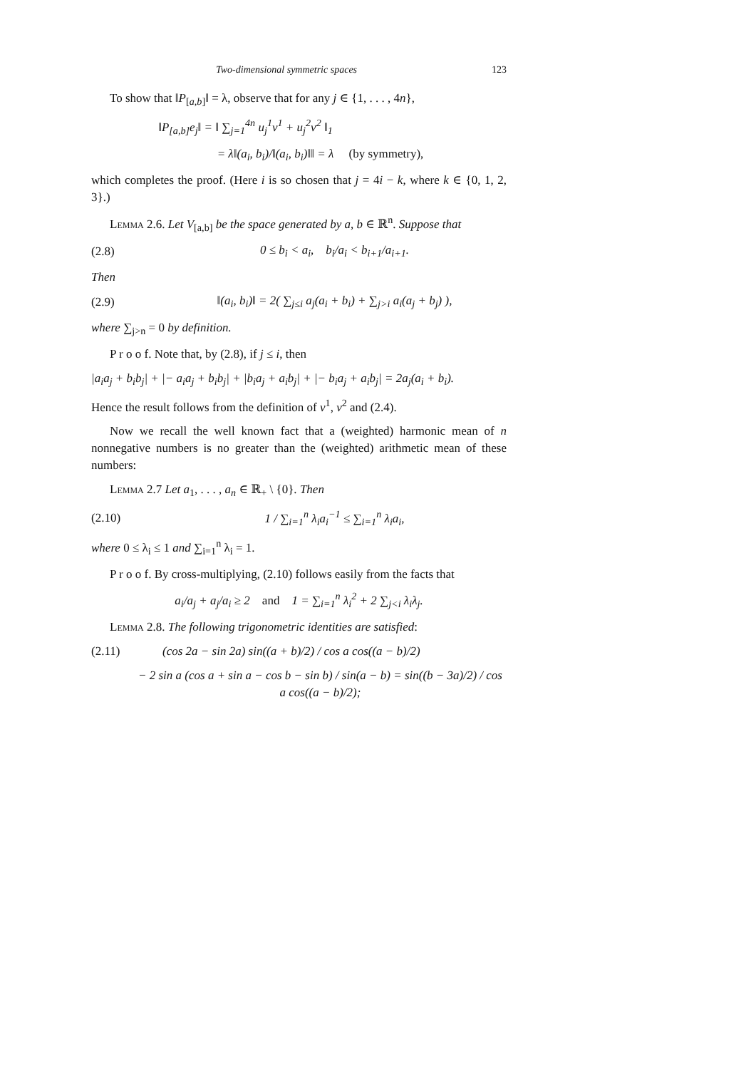Two-dimensional symmetric spaces 123
To show that ‖P<sub>[a,b]</sub>‖ = λ, observe that for any j ∈ {1, . . . , 4n},
‖P<sub>[a,b]</sub>e<sub>j</sub>‖ = ‖ ∑<sub>j=1</sub><sup>4n</sup> u<sub>j</sub><sup>1</sup>v<sup>1</sup> + u<sub>j</sub><sup>2</sup>v<sup>2</sup> ‖<sub>1</sub>
= λ‖(a<sub>i</sub>, b<sub>i</sub>)/‖(a<sub>i</sub>, b<sub>i</sub>)‖‖ = λ (by symmetry),
which completes the proof. (Here i is so chosen that j = 4i − k, where k ∈ {0, 1, 2, 3}.)
Lemma 2.6. Let V<sub>[a,b]</sub> be the space generated by a, b ∈ ℝ<sup>n</sup>. Suppose that
(2.8) 0 ≤ b<sub>i</sub> < a<sub>i</sub>, b<sub>i</sub>/a<sub>i</sub> < b<sub>i+1</sub>/a<sub>i+1</sub>.
Then
(2.9) ‖(a<sub>i</sub>, b<sub>i</sub>)‖ = 2( ∑<sub>j≤i</sub> a<sub>j</sub>(a<sub>i</sub> + b<sub>i</sub>) + ∑<sub>j>i</sub> a<sub>i</sub>(a<sub>j</sub> + b<sub>j</sub>) ),
where ∑<sub>j>n</sub> = 0 by definition.
P r o o f. Note that, by (2.8), if j ≤ i, then
|a<sub>i</sub>a<sub>j</sub> + b<sub>i</sub>b<sub>j</sub>| + |− a<sub>i</sub>a<sub>j</sub> + b<sub>i</sub>b<sub>j</sub>| + |b<sub>i</sub>a<sub>j</sub> + a<sub>i</sub>b<sub>j</sub>| + |− b<sub>i</sub>a<sub>j</sub> + a<sub>i</sub>b<sub>j</sub>| = 2a<sub>j</sub>(a<sub>i</sub> + b<sub>i</sub>).
Hence the result follows from the definition of v<sup>1</sup>, v<sup>2</sup> and (2.4).
Now we recall the well known fact that a (weighted) harmonic mean of n nonnegative numbers is no greater than the (weighted) arithmetic mean of these numbers:
Lemma 2.7 Let a<sub>1</sub>, . . . , a<sub>n</sub> ∈ ℝ<sub>+</sub> \ {0}. Then
(2.10) 1 / ∑<sub>i=1</sub><sup>n</sup> λ<sub>i</sub>a<sub>i</sub><sup>−1</sup> ≤ ∑<sub>i=1</sub><sup>n</sup> λ<sub>i</sub>a<sub>i</sub>,
where 0 ≤ λ<sub>i</sub> ≤ 1 and ∑<sub>i=1</sub><sup>n</sup> λ<sub>i</sub> = 1.
P r o o f. By cross-multiplying, (2.10) follows easily from the facts that
a<sub>i</sub>/a<sub>j</sub> + a<sub>j</sub>/a<sub>i</sub> ≥ 2 and 1 = ∑<sub>i=1</sub><sup>n</sup> λ<sub>i</sub><sup>2</sup> + 2 ∑<sub>j<i</sub> λ<sub>i</sub>λ<sub>j</sub>.
Lemma 2.8. The following trigonometric identities are satisfied:
(2.11) (cos 2a − sin 2a) sin((a + b)/2) / cos a cos((a − b)/2)
− 2 sin a (cos a + sin a − cos b − sin b) / sin(a − b) = sin((b − 3a)/2) / cos a cos((a − b)/2);